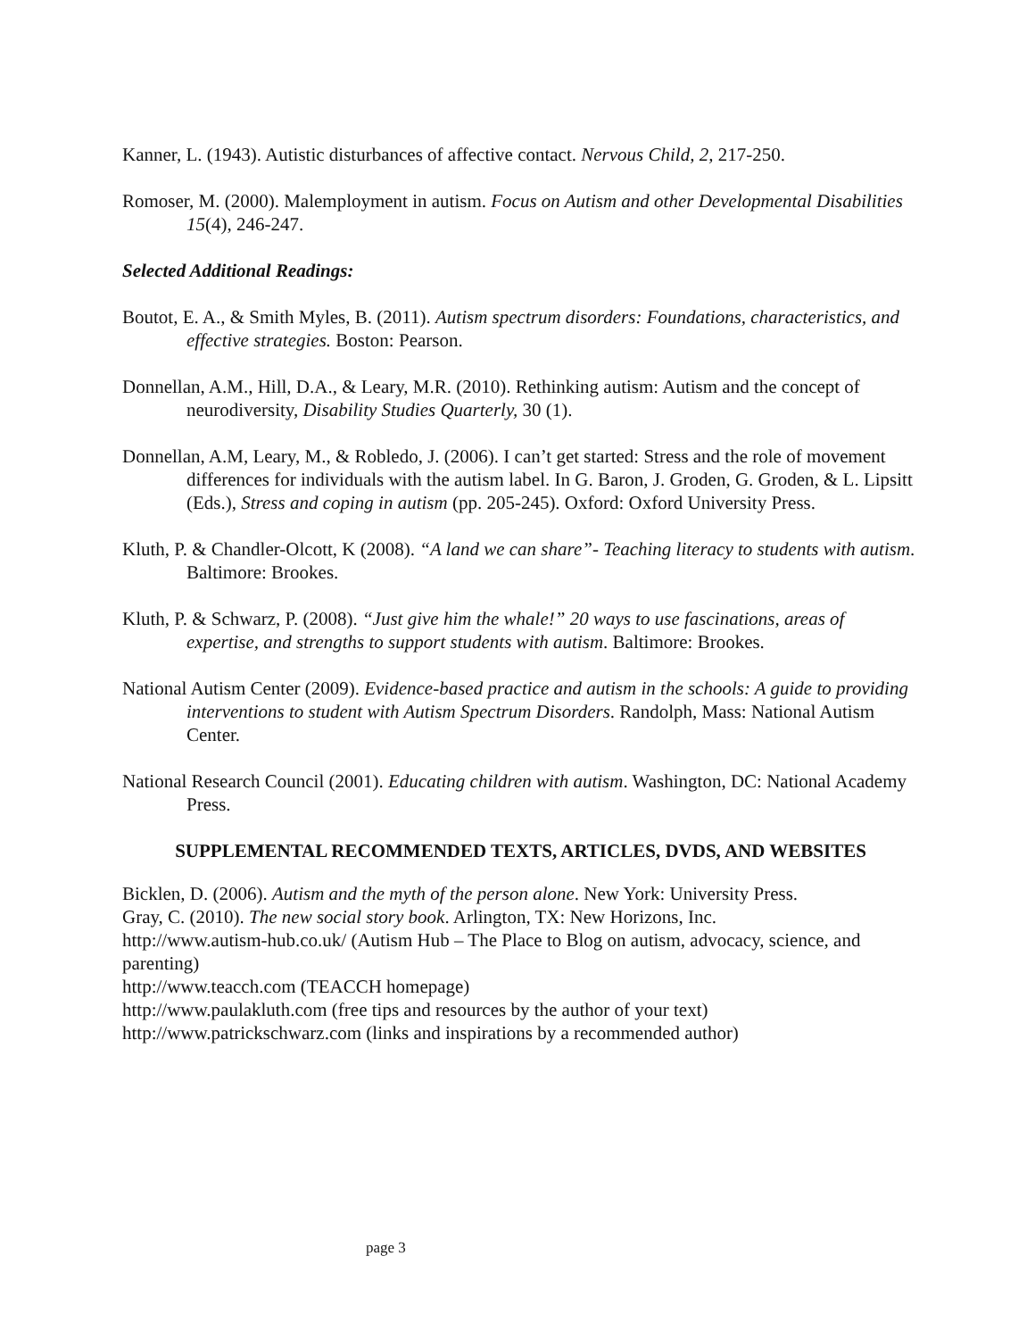Kanner, L. (1943). Autistic disturbances of affective contact. Nervous Child, 2, 217-250.
Romoser, M. (2000). Malemployment in autism. Focus on Autism and other Developmental Disabilities 15(4), 246-247.
Selected Additional Readings:
Boutot, E. A., & Smith Myles, B. (2011). Autism spectrum disorders: Foundations, characteristics, and effective strategies. Boston: Pearson.
Donnellan, A.M., Hill, D.A., & Leary, M.R. (2010). Rethinking autism: Autism and the concept of neurodiversity, Disability Studies Quarterly, 30 (1).
Donnellan, A.M, Leary, M., & Robledo, J. (2006). I can’t get started: Stress and the role of movement differences for individuals with the autism label. In G. Baron, J. Groden, G. Groden, & L. Lipsitt (Eds.), Stress and coping in autism (pp. 205-245). Oxford: Oxford University Press.
Kluth, P. & Chandler-Olcott, K (2008). “A land we can share”- Teaching literacy to students with autism. Baltimore: Brookes.
Kluth, P. & Schwarz, P. (2008). “Just give him the whale!” 20 ways to use fascinations, areas of expertise, and strengths to support students with autism. Baltimore: Brookes.
National Autism Center (2009). Evidence-based practice and autism in the schools: A guide to providing interventions to student with Autism Spectrum Disorders. Randolph, Mass: National Autism Center.
National Research Council (2001). Educating children with autism. Washington, DC: National Academy Press.
SUPPLEMENTAL RECOMMENDED TEXTS, ARTICLES, DVDS, AND WEBSITES
Bicklen, D. (2006). Autism and the myth of the person alone. New York: University Press.
Gray, C. (2010). The new social story book. Arlington, TX: New Horizons, Inc.
http://www.autism-hub.co.uk/ (Autism Hub – The Place to Blog on autism, advocacy, science, and parenting)
http://www.teacch.com (TEACCH homepage)
http://www.paulakluth.com (free tips and resources by the author of your text)
http://www.patrickschwarz.com (links and inspirations by a recommended author)
page 3